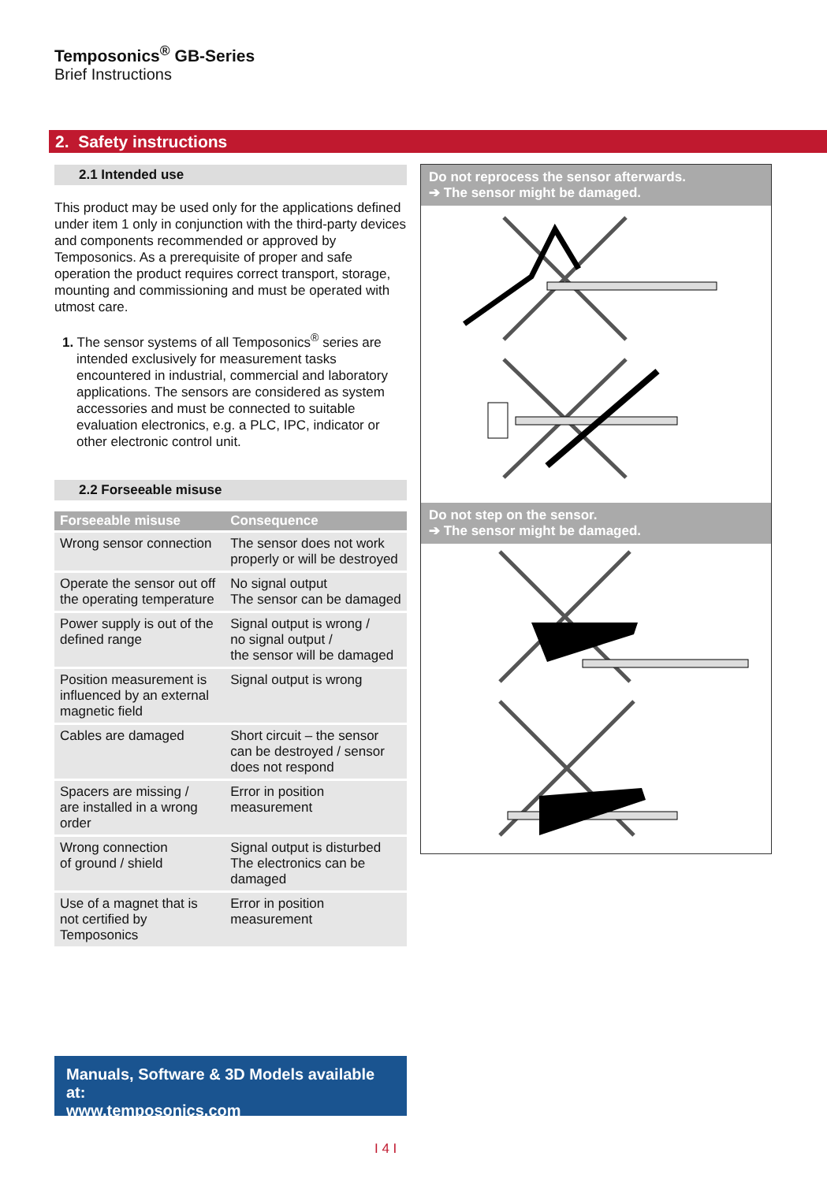Temposonics<sup>®</sup> GB-Series
Brief Instructions
2. Safety instructions
2.1 Intended use
This product may be used only for the applications defined under item 1 only in conjunction with the third-party devices and components recommended or approved by Temposonics. As a prerequisite of proper and safe operation the product requires correct transport, storage, mounting and commissioning and must be operated with utmost care.
1. The sensor systems of all Temposonics<sup>®</sup> series are intended exclusively for measurement tasks encountered in industrial, commercial and laboratory applications. The sensors are considered as system accessories and must be connected to suitable evaluation electronics, e.g. a PLC, IPC, indicator or other electronic control unit.
2.2 Forseeable misuse
| Forseeable misuse | Consequence |
| --- | --- |
| Wrong sensor connection | The sensor does not work properly or will be destroyed |
| Operate the sensor out off the operating temperature | No signal output The sensor can be damaged |
| Power supply is out of the defined range | Signal output is wrong / no signal output / the sensor will be damaged |
| Position measurement is influenced by an external magnetic field | Signal output is wrong |
| Cables are damaged | Short circuit – the sensor can be destroyed / sensor does not respond |
| Spacers are missing / are installed in a wrong order | Error in position measurement |
| Wrong connection of ground / shield | Signal output is disturbed The electronics can be damaged |
| Use of a magnet that is not certified by Temposonics | Error in position measurement |
Do not reprocess the sensor afterwards.
➔ The sensor might be damaged.
Do not step on the sensor.
➔ The sensor might be damaged.
Manuals, Software & 3D Models available at:
www.temposonics.com
I 4 I